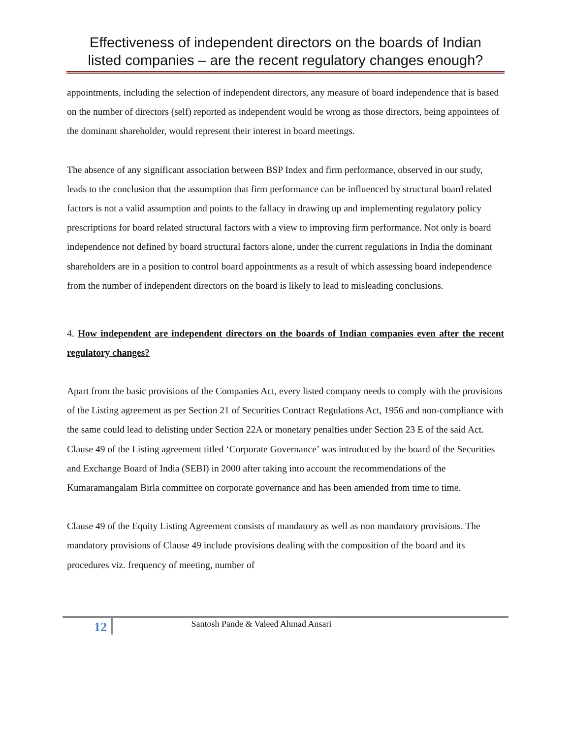Effectiveness of independent directors on the boards of Indian
listed companies – are the recent regulatory changes enough?
appointments, including the selection of independent directors, any measure of board independence that is based on the number of directors (self) reported as independent would be wrong as those directors, being appointees of the dominant shareholder, would represent their interest in board meetings.
The absence of any significant association between BSP Index and firm performance, observed in our study, leads to the conclusion that the assumption that firm performance can be influenced by structural board related factors is not a valid assumption and points to the fallacy in drawing up and implementing regulatory policy prescriptions for board related structural factors with a view to improving firm performance. Not only is board independence not defined by board structural factors alone, under the current regulations in India the dominant shareholders are in a position to control board appointments as a result of which assessing board independence from the number of independent directors on the board is likely to lead to misleading conclusions.
4. How independent are independent directors on the boards of Indian companies even after the recent regulatory changes?
Apart from the basic provisions of the Companies Act, every listed company needs to comply with the provisions of the Listing agreement as per Section 21 of Securities Contract Regulations Act, 1956 and non-compliance with the same could lead to delisting under Section 22A or monetary penalties under Section 23 E of the said Act. Clause 49 of the Listing agreement titled ‘Corporate Governance’ was introduced by the board of the Securities and Exchange Board of India (SEBI) in 2000 after taking into account the recommendations of the Kumaramangalam Birla committee on corporate governance and has been amended from time to time.
Clause 49 of the Equity Listing Agreement consists of mandatory as well as non mandatory provisions. The mandatory provisions of Clause 49 include provisions dealing with the composition of the board and its procedures viz. frequency of meeting, number of
12
Santosh Pande & Valeed Ahmad Ansari